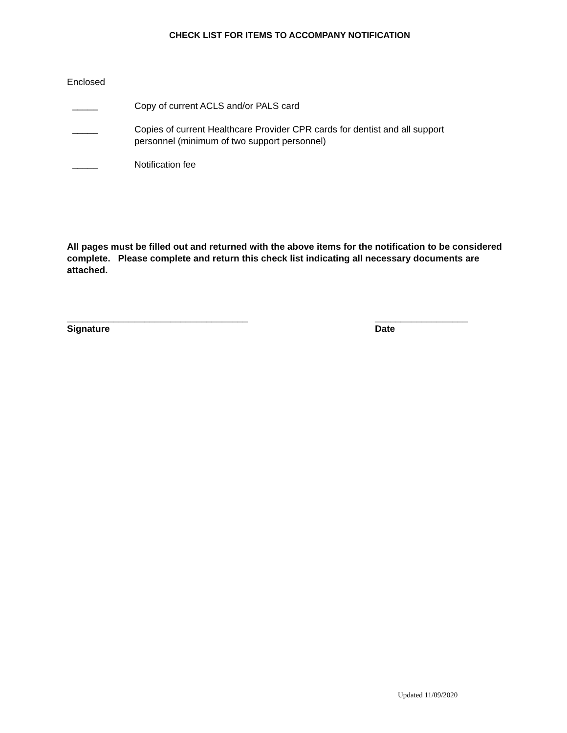CHECK LIST FOR ITEMS TO ACCOMPANY NOTIFICATION
Enclosed
_____ Copy of current ACLS and/or PALS card
_____ Copies of current Healthcare Provider CPR cards for dentist and all support personnel (minimum of two support personnel)
_____ Notification fee
All pages must be filled out and returned with the above items for the notification to be considered complete. Please complete and return this check list indicating all necessary documents are attached.
___________________________________
Signature
__________________
Date
Updated 11/09/2020